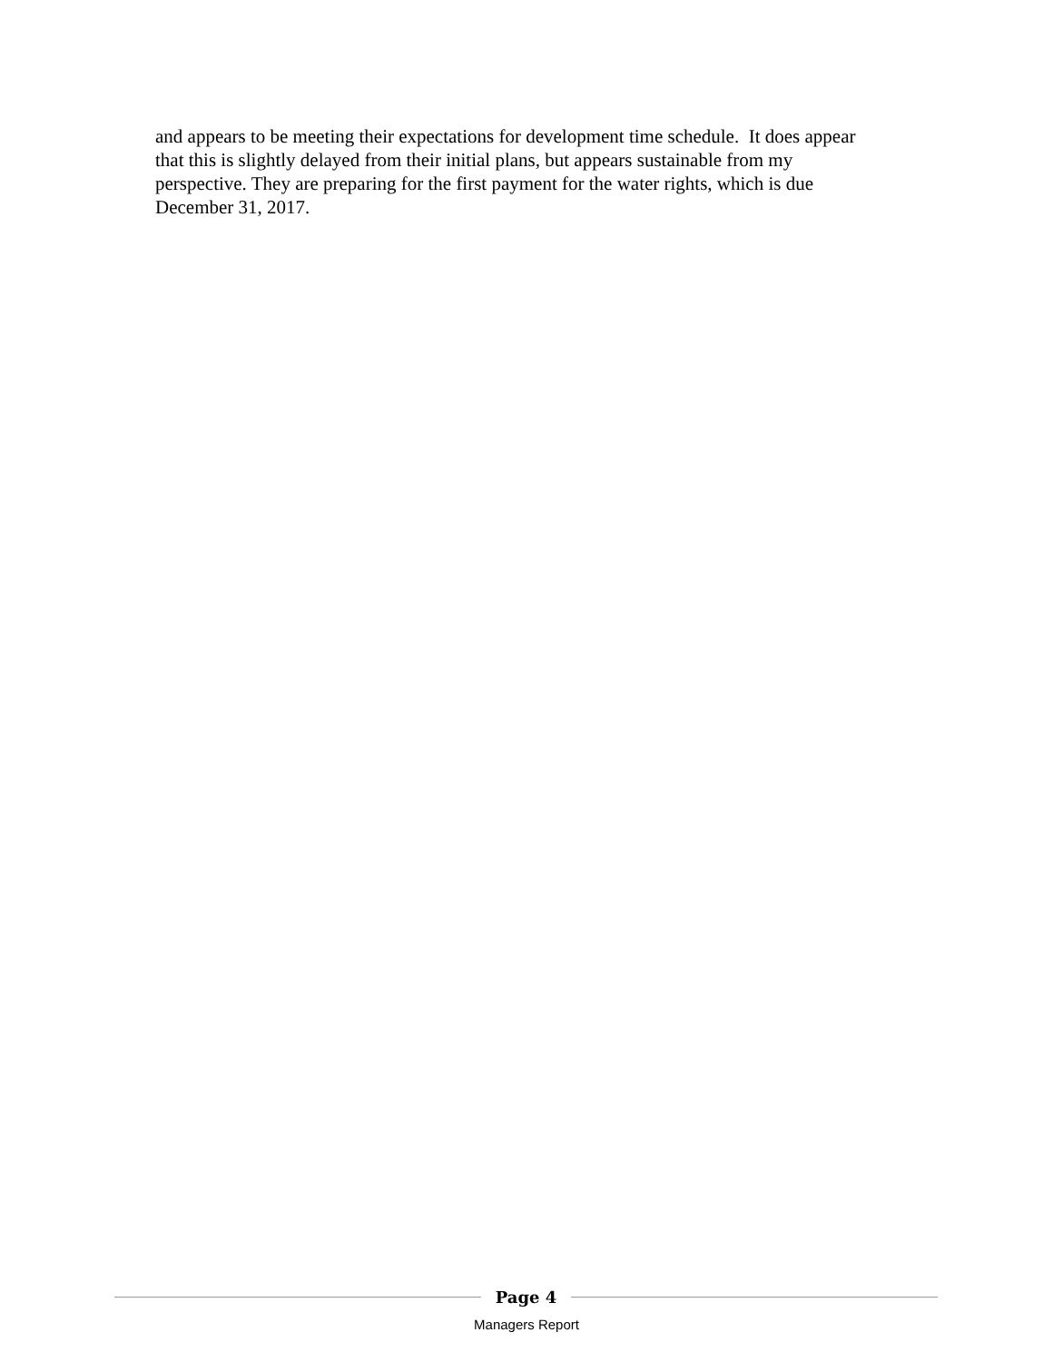and appears to be meeting their expectations for development time schedule. It does appear that this is slightly delayed from their initial plans, but appears sustainable from my perspective. They are preparing for the first payment for the water rights, which is due December 31, 2017.
Page 4
Managers Report